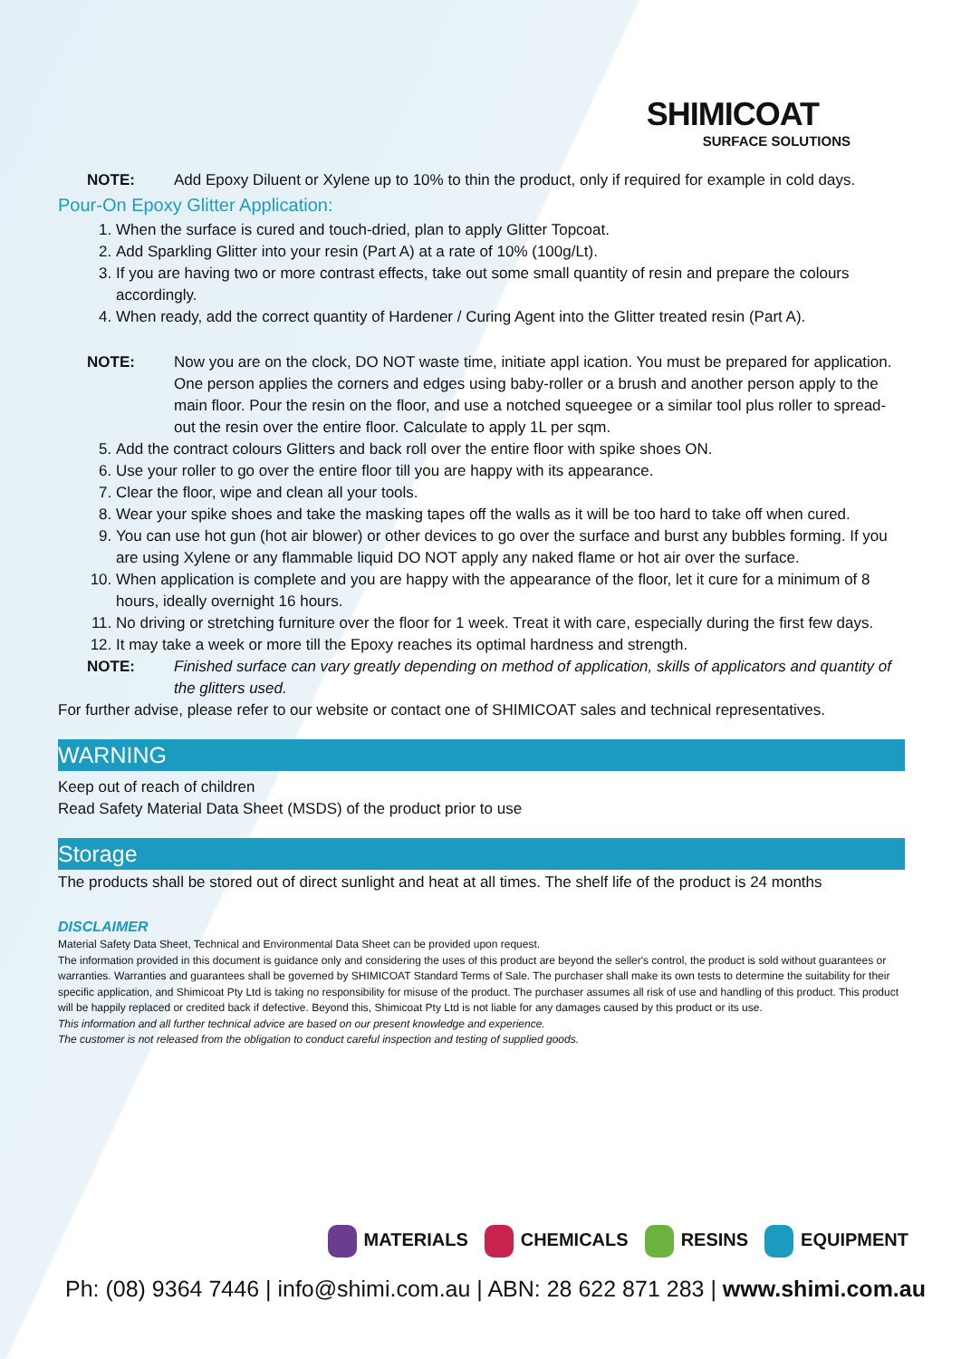SHIMICOAT
SURFACE SOLUTIONS
NOTE: Add Epoxy Diluent or Xylene up to 10% to thin the product, only if required for example in cold days.
Pour-On Epoxy Glitter Application:
1. When the surface is cured and touch-dried, plan to apply Glitter Topcoat.
2. Add Sparkling Glitter into your resin (Part A) at a rate of 10% (100g/Lt).
3. If you are having two or more contrast effects, take out some small quantity of resin and prepare the colours accordingly.
4. When ready, add the correct quantity of Hardener / Curing Agent into the Glitter treated resin (Part A).
NOTE: Now you are on the clock, DO NOT waste time, initiate appl ication. You must be prepared for application. One person applies the corners and edges using baby-roller or a brush and another person apply to the main floor. Pour the resin on the floor, and use a notched squeegee or a similar tool plus roller to spread-out the resin over the entire floor. Calculate to apply 1L per sqm.
5. Add the contract colours Glitters and back roll over the entire floor with spike shoes ON.
6. Use your roller to go over the entire floor till you are happy with its appearance.
7. Clear the floor, wipe and clean all your tools.
8. Wear your spike shoes and take the masking tapes off the walls as it will be too hard to take off when cured.
9. You can use hot gun (hot air blower) or other devices to go over the surface and burst any bubbles forming. If you are using Xylene or any flammable liquid DO NOT apply any naked flame or hot air over the surface.
10. When application is complete and you are happy with the appearance of the floor, let it cure for a minimum of 8 hours, ideally overnight 16 hours.
11. No driving or stretching furniture over the floor for 1 week. Treat it with care, especially during the first few days.
12. It may take a week or more till the Epoxy reaches its optimal hardness and strength.
NOTE: Finished surface can vary greatly depending on method of application, skills of applicators and quantity of the glitters used.
For further advise, please refer to our website or contact one of SHIMICOAT sales and technical representatives.
WARNING
Keep out of reach of children
Read Safety Material Data Sheet (MSDS) of the product prior to use
Storage
The products shall be stored out of direct sunlight and heat at all times. The shelf life of the product is 24 months
DISCLAIMER
Material Safety Data Sheet, Technical and Environmental Data Sheet can be provided upon request.
The information provided in this document is guidance only and considering the uses of this product are beyond the seller's control, the product is sold without guarantees or warranties. Warranties and guarantees shall be governed by SHIMICOAT Standard Terms of Sale. The purchaser shall make its own tests to determine the suitability for their specific application, and Shimicoat Pty Ltd is taking no responsibility for misuse of the product. The purchaser assumes all risk of use and handling of this product. This product will be happily replaced or credited back if defective. Beyond this, Shimicoat Pty Ltd is not liable for any damages caused by this product or its use.
This information and all further technical advice are based on our present knowledge and experience.
The customer is not released from the obligation to conduct careful inspection and testing of supplied goods.
MATERIALS CHEMICALS RESINS EQUIPMENT
Ph: (08) 9364 7446 | info@shimi.com.au | ABN: 28 622 871 283 | www.shimi.com.au